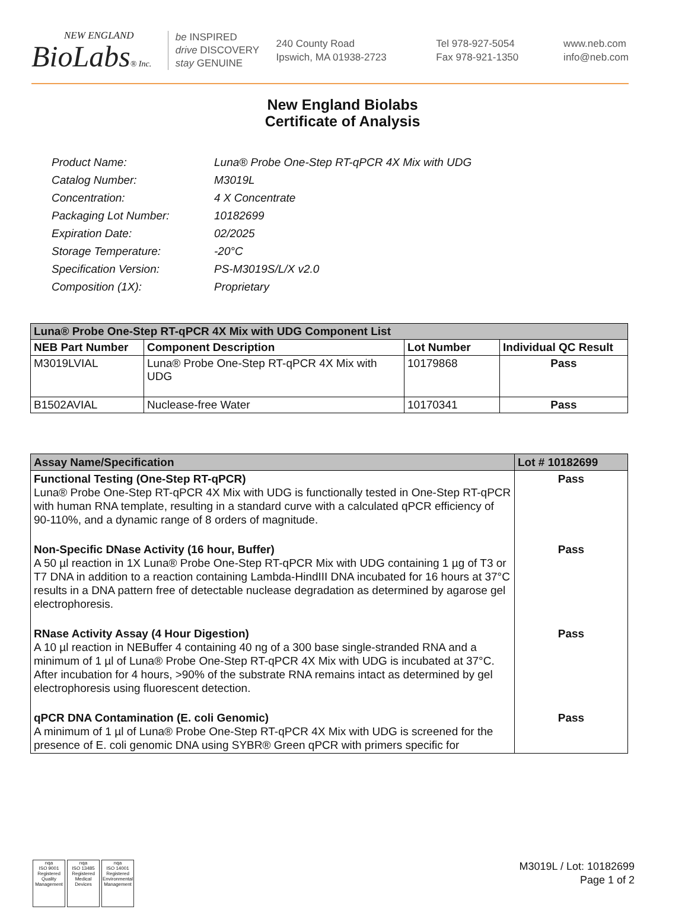NEW ENGLAND
BioLabs® Inc.
be INSPIRED
drive DISCOVERY
stay GENUINE
240 County Road
Ipswich, MA 01938-2723
Tel 978-927-5054
Fax 978-921-1350
www.neb.com
info@neb.com
New England Biolabs
Certificate of Analysis
| Product Name: | Luna® Probe One-Step RT-qPCR 4X Mix with UDG |
| Catalog Number: | M3019L |
| Concentration: | 4 X Concentrate |
| Packaging Lot Number: | 10182699 |
| Expiration Date: | 02/2025 |
| Storage Temperature: | -20°C |
| Specification Version: | PS-M3019S/L/X v2.0 |
| Composition (1X): | Proprietary |
| Luna® Probe One-Step RT-qPCR 4X Mix with UDG Component List | | | |
| NEB Part Number | Component Description | Lot Number | Individual QC Result |
| M3019LVIAL | Luna® Probe One-Step RT-qPCR 4X Mix with UDG | 10179868 | Pass |
| B1502AVIAL | Nuclease-free Water | 10170341 | Pass |
| Assay Name/Specification | Lot # 10182699 |
| Functional Testing (One-Step RT-qPCR) Luna® Probe One-Step RT-qPCR 4X Mix with UDG is functionally tested in One-Step RT-qPCR with human RNA template, resulting in a standard curve with a calculated qPCR efficiency of 90-110%, and a dynamic range of 8 orders of magnitude. | Pass |
| Non-Specific DNase Activity (16 hour, Buffer) A 50 µl reaction in 1X Luna® Probe One-Step RT-qPCR Mix with UDG containing 1 µg of T3 or T7 DNA in addition to a reaction containing Lambda-HindIII DNA incubated for 16 hours at 37°C results in a DNA pattern free of detectable nuclease degradation as determined by agarose gel electrophoresis. | Pass |
| RNase Activity Assay (4 Hour Digestion) A 10 µl reaction in NEBuffer 4 containing 40 ng of a 300 base single-stranded RNA and a minimum of 1 µl of Luna® Probe One-Step RT-qPCR 4X Mix with UDG is incubated at 37°C. After incubation for 4 hours, >90% of the substrate RNA remains intact as determined by gel electrophoresis using fluorescent detection. | Pass |
| qPCR DNA Contamination (E. coli Genomic) A minimum of 1 µl of Luna® Probe One-Step RT-qPCR 4X Mix with UDG is screened for the presence of E. coli genomic DNA using SYBR® Green qPCR with primers specific for | Pass |
nqa
ISO 9001 Registered
Quality Management
nqa
ISO 13485 Registered
Medical Devices
nqa
ISO 14001 Registered
Environmental Management
M3019L / Lot: 10182699
Page 1 of 2